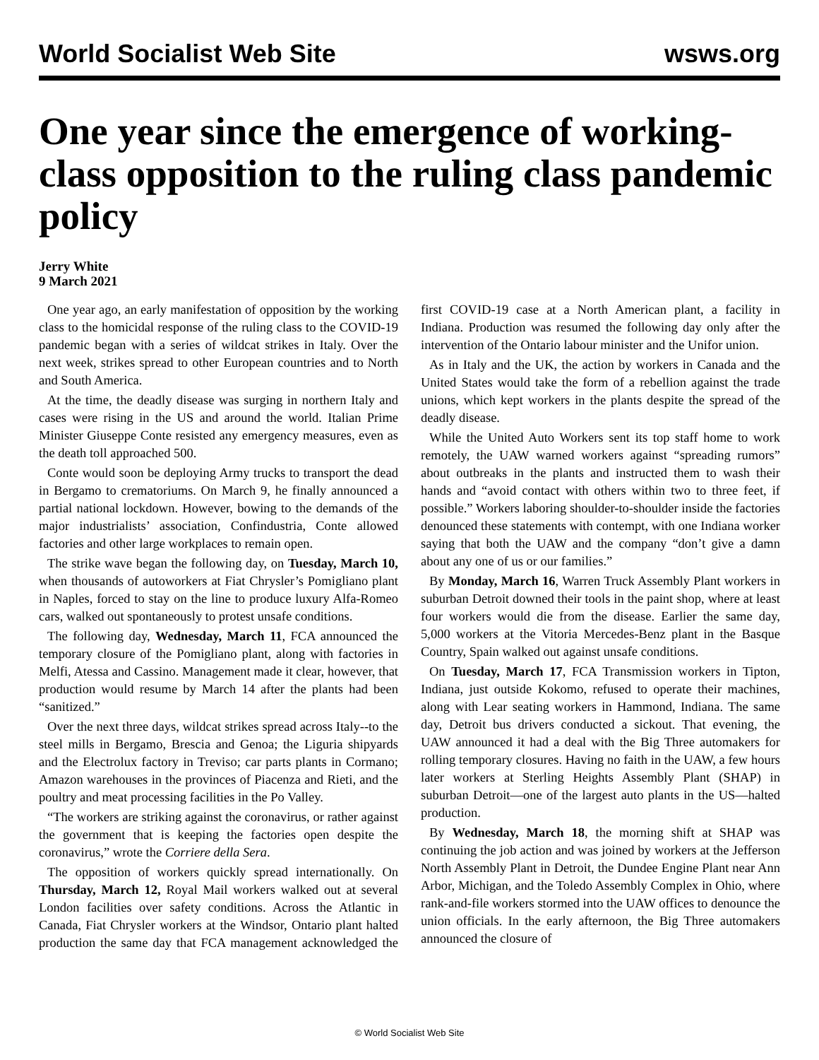World Socialist Web Site wsws.org
One year since the emergence of working-class opposition to the ruling class pandemic policy
Jerry White
9 March 2021
One year ago, an early manifestation of opposition by the working class to the homicidal response of the ruling class to the COVID-19 pandemic began with a series of wildcat strikes in Italy. Over the next week, strikes spread to other European countries and to North and South America.
At the time, the deadly disease was surging in northern Italy and cases were rising in the US and around the world. Italian Prime Minister Giuseppe Conte resisted any emergency measures, even as the death toll approached 500.
Conte would soon be deploying Army trucks to transport the dead in Bergamo to crematoriums. On March 9, he finally announced a partial national lockdown. However, bowing to the demands of the major industrialists’ association, Confindustria, Conte allowed factories and other large workplaces to remain open.
The strike wave began the following day, on Tuesday, March 10, when thousands of autoworkers at Fiat Chrysler’s Pomigliano plant in Naples, forced to stay on the line to produce luxury Alfa-Romeo cars, walked out spontaneously to protest unsafe conditions.
The following day, Wednesday, March 11, FCA announced the temporary closure of the Pomigliano plant, along with factories in Melfi, Atessa and Cassino. Management made it clear, however, that production would resume by March 14 after the plants had been “sanitized.”
Over the next three days, wildcat strikes spread across Italy--to the steel mills in Bergamo, Brescia and Genoa; the Liguria shipyards and the Electrolux factory in Treviso; car parts plants in Cormano; Amazon warehouses in the provinces of Piacenza and Rieti, and the poultry and meat processing facilities in the Po Valley.
“The workers are striking against the coronavirus, or rather against the government that is keeping the factories open despite the coronavirus,” wrote the Corriere della Sera.
The opposition of workers quickly spread internationally. On Thursday, March 12, Royal Mail workers walked out at several London facilities over safety conditions. Across the Atlantic in Canada, Fiat Chrysler workers at the Windsor, Ontario plant halted production the same day that FCA management acknowledged the first COVID-19 case at a North American plant, a facility in Indiana. Production was resumed the following day only after the intervention of the Ontario labour minister and the Unifor union.
As in Italy and the UK, the action by workers in Canada and the United States would take the form of a rebellion against the trade unions, which kept workers in the plants despite the spread of the deadly disease.
While the United Auto Workers sent its top staff home to work remotely, the UAW warned workers against “spreading rumors” about outbreaks in the plants and instructed them to wash their hands and “avoid contact with others within two to three feet, if possible.” Workers laboring shoulder-to-shoulder inside the factories denounced these statements with contempt, with one Indiana worker saying that both the UAW and the company “don’t give a damn about any one of us or our families.”
By Monday, March 16, Warren Truck Assembly Plant workers in suburban Detroit downed their tools in the paint shop, where at least four workers would die from the disease. Earlier the same day, 5,000 workers at the Vitoria Mercedes-Benz plant in the Basque Country, Spain walked out against unsafe conditions.
On Tuesday, March 17, FCA Transmission workers in Tipton, Indiana, just outside Kokomo, refused to operate their machines, along with Lear seating workers in Hammond, Indiana. The same day, Detroit bus drivers conducted a sickout. That evening, the UAW announced it had a deal with the Big Three automakers for rolling temporary closures. Having no faith in the UAW, a few hours later workers at Sterling Heights Assembly Plant (SHAP) in suburban Detroit—one of the largest auto plants in the US—halted production.
By Wednesday, March 18, the morning shift at SHAP was continuing the job action and was joined by workers at the Jefferson North Assembly Plant in Detroit, the Dundee Engine Plant near Ann Arbor, Michigan, and the Toledo Assembly Complex in Ohio, where rank-and-file workers stormed into the UAW offices to denounce the union officials. In the early afternoon, the Big Three automakers announced the closure of
© World Socialist Web Site